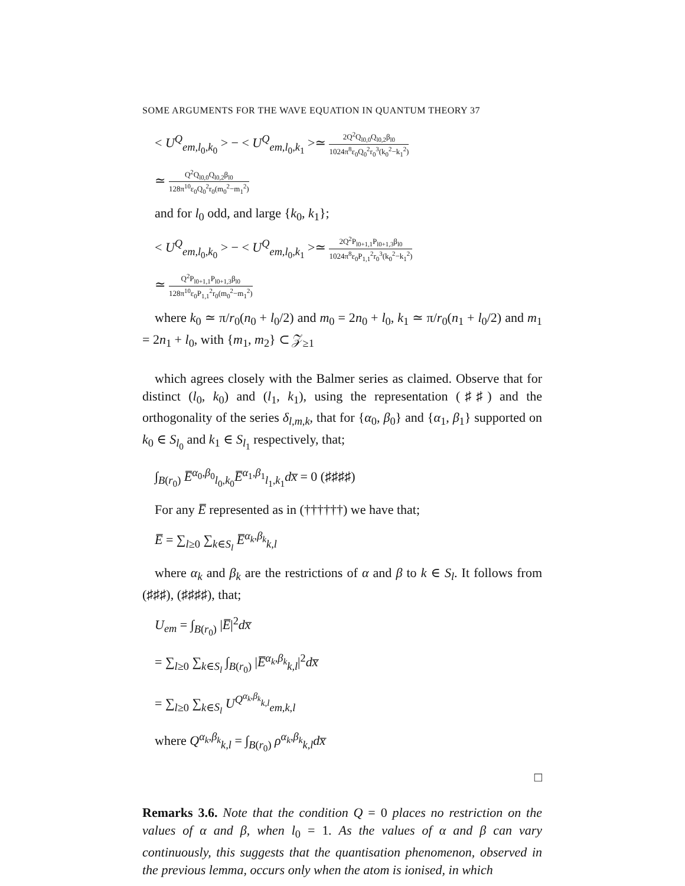SOME ARGUMENTS FOR THE WAVE EQUATION IN QUANTUM THEORY 37
< U<sup>Q</sup><sub>em,l<sub>0</sub>,k<sub>0</sub></sub> > − < U<sup>Q</sup><sub>em,l<sub>0</sub>,k<sub>1</sub></sub> >≃ 2Q<sup>2</sup>Q<sub>l0,0</sub>Q<sub>l0,2</sub>β<sub>l0</sub> 1024π<sup>8</sup>ε<sub>0</sub>Q<sub>0</sub><sup>2</sup>r<sub>0</sub><sup>3</sup>(k<sub>0</sub><sup>2</sup>−k<sub>1</sub><sup>2</sup>)
≃ Q<sup>2</sup>Q<sub>l0,0</sub>Q<sub>l0,2</sub>β<sub>l0</sub> 128π<sup>10</sup>ε<sub>0</sub>Q<sub>0</sub><sup>2</sup>r<sub>0</sub>(m<sub>0</sub><sup>2</sup>−m<sub>1</sub><sup>2</sup>)
and for l<sub>0</sub> odd, and large {k<sub>0</sub>, k<sub>1</sub>};
< U<sup>Q</sup><sub>em,l<sub>0</sub>,k<sub>0</sub></sub> > − < U<sup>Q</sup><sub>em,l<sub>0</sub>,k<sub>1</sub></sub> >≃ 2Q<sup>2</sup>P<sub>l0+1,1</sub>P<sub>l0+1,3</sub>β<sub>l0</sub> 1024π<sup>8</sup>ε<sub>0</sub>P<sub>1,1</sub><sup>2</sup>r<sub>0</sub><sup>3</sup>(k<sub>0</sub><sup>2</sup>−k<sub>1</sub><sup>2</sup>)
≃ Q<sup>2</sup>P<sub>l0+1,1</sub>P<sub>l0+1,3</sub>β<sub>l0</sub> 128π<sup>10</sup>ε<sub>0</sub>P<sub>1,1</sub><sup>2</sup>r<sub>0</sub>(m<sub>0</sub><sup>2</sup>−m<sub>1</sub><sup>2</sup>)
where k<sub>0</sub> ≃ π/r<sub>0</sub>(n<sub>0</sub> + l<sub>0</sub>/2) and m<sub>0</sub> = 2n<sub>0</sub> + l<sub>0</sub>, k<sub>1</sub> ≃ π/r<sub>0</sub>(n<sub>1</sub> + l<sub>0</sub>/2) and m<sub>1</sub> = 2n<sub>1</sub> + l<sub>0</sub>, with {m<sub>1</sub>, m<sub>2</sub>} ⊂ 𝒵<sub>≥1</sub>
which agrees closely with the Balmer series as claimed. Observe that for distinct (l<sub>0</sub>, k<sub>0</sub>) and (l<sub>1</sub>, k<sub>1</sub>), using the representation (♯♯) and the orthogonality of the series δ<sub>l,m,k</sub>, that for {α<sub>0</sub>, β<sub>0</sub>} and {α<sub>1</sub>, β<sub>1</sub>} supported on k<sub>0</sub> ∈ S<sub>l<sub>0</sub></sub> and k<sub>1</sub> ∈ S<sub>l<sub>1</sub></sub> respectively, that;
∫<sub>B(r<sub>0</sub>)</sub> E̅<sup>α<sub>0</sub>,β<sub>0</sub></sup><sub>l<sub>0</sub>,k<sub>0</sub></sub>E̅<sup>α<sub>1</sub>,β<sub>1</sub></sup><sub>l<sub>1</sub>,k<sub>1</sub></sub>dx̅ = 0 (♯♯♯♯)
For any E̅ represented as in (††††††) we have that;
E̅ = ∑<sub>l≥0</sub> ∑<sub>k∈S<sub>l</sub></sub> E̅<sup>α<sub>k</sub>,β<sub>k</sub></sup><sub>k,l</sub>
where α<sub>k</sub> and β<sub>k</sub> are the restrictions of α and β to k ∈ S<sub>l</sub>. It follows from (♯♯♯), (♯♯♯♯), that;
U<sub>em</sub> = ∫<sub>B(r<sub>0</sub>)</sub> |E̅|<sup>2</sup>dx̅
= ∑<sub>l≥0</sub> ∑<sub>k∈S<sub>l</sub></sub> ∫<sub>B(r<sub>0</sub>)</sub> |E̅<sup>α<sub>k</sub>,β<sub>k</sub></sup><sub>k,l</sub>|<sup>2</sup>dx̅
= ∑<sub>l≥0</sub> ∑<sub>k∈S<sub>l</sub></sub> U<sup>Q<sup>α<sub>k</sub>,β<sub>k</sub></sup><sub>k,l</sub></sup><sub>em,k,l</sub>
where Q<sup>α<sub>k</sub>,β<sub>k</sub></sup><sub>k,l</sub> = ∫<sub>B(r<sub>0</sub>)</sub> ρ<sup>α<sub>k</sub>,β<sub>k</sub></sup><sub>k,l</sub>dx̅
□
Remarks 3.6. Note that the condition Q = 0 places no restriction on the values of α and β, when l<sub>0</sub> = 1. As the values of α and β can vary continuously, this suggests that the quantisation phenomenon, observed in the previous lemma, occurs only when the atom is ionised, in which